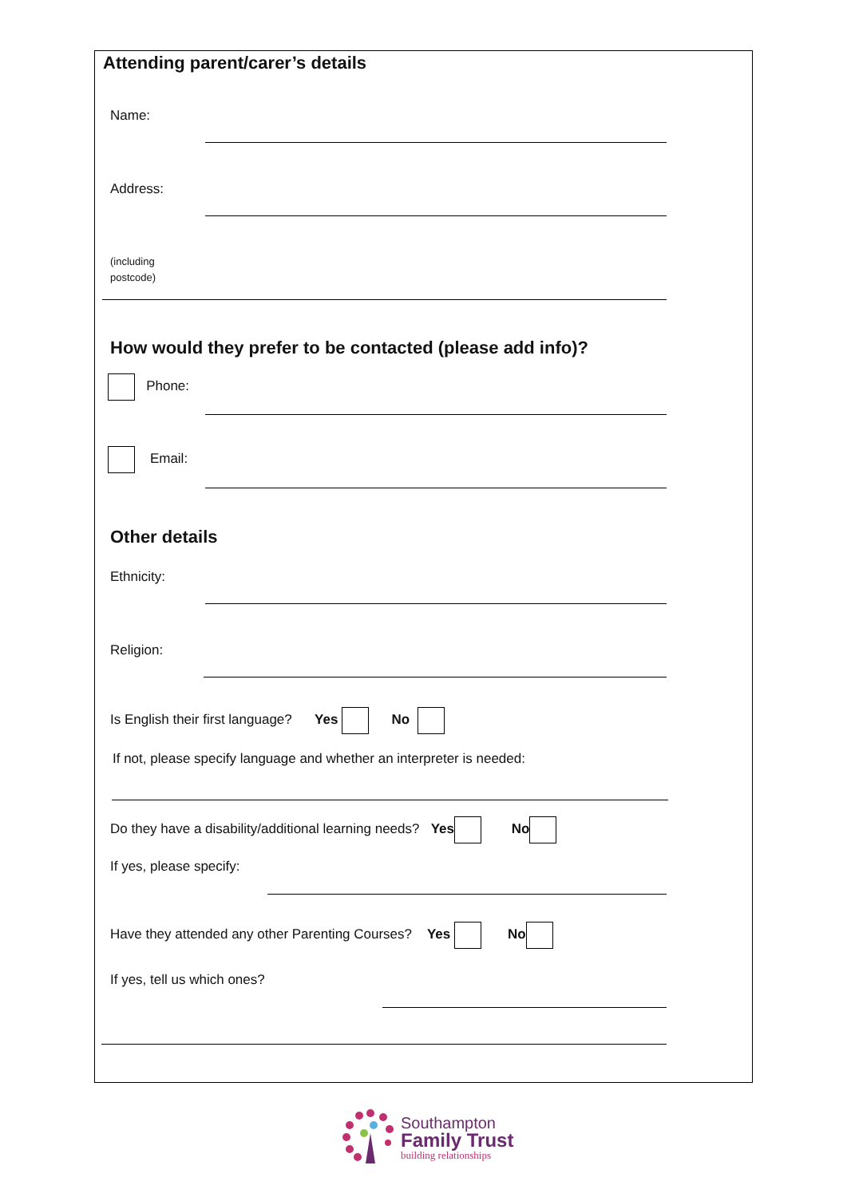Attending parent/carer’s details
Name:
Address:
(including
postcode)
How would they prefer to be contacted (please add info)?
Phone:
Email:
Other details
Ethnicity:
Religion:
Is English their first language? Yes No
If not, please specify language and whether an interpreter is needed:
Do they have a disability/additional learning needs? Yes No
If yes, please specify:
Have they attended any other Parenting Courses? Yes No
If yes, tell us which ones?
Southampton
Family Trust
building relationships